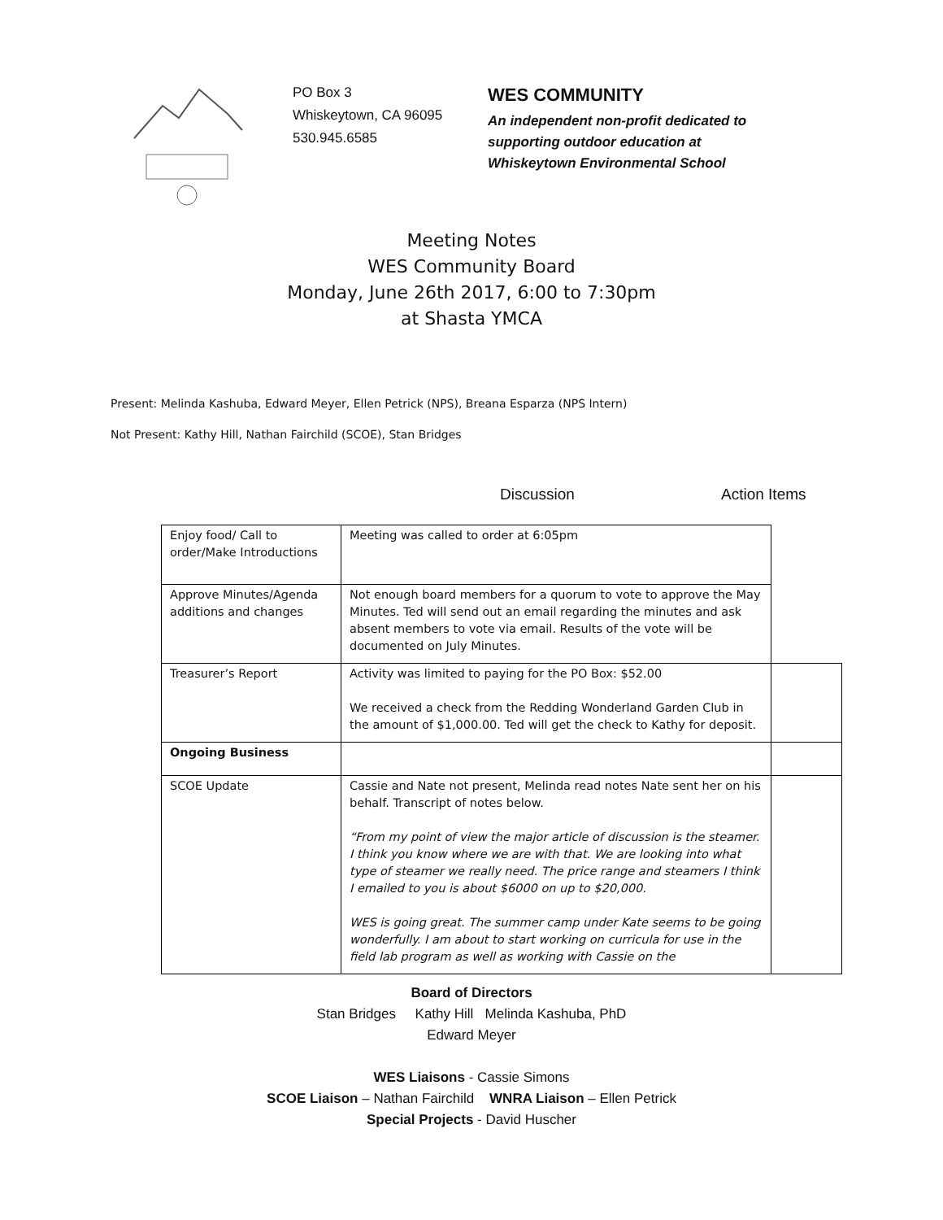PO Box 3
Whiskeytown, CA 96095
530.945.6585
WES COMMUNITY
An independent non-profit dedicated to
supporting outdoor education at
Whiskeytown Environmental School
Meeting Notes
WES Community Board
Monday, June 26th 2017, 6:00 to 7:30pm
at Shasta YMCA
Present: Melinda Kashuba, Edward Meyer, Ellen Petrick (NPS), Breana Esparza (NPS Intern)
Not Present: Kathy Hill, Nathan Fairchild (SCOE), Stan Bridges
Discussion Action Items
| Enjoy food/ Call to order/Make Introductions | Meeting was called to order at 6:05pm | |
| Approve Minutes/Agenda additions and changes | Not enough board members for a quorum to vote to approve the May Minutes. Ted will send out an email regarding the minutes and ask absent members to vote via email. Results of the vote will be documented on July Minutes. | |
| Treasurer’s Report | Activity was limited to paying for the PO Box: $52.00 We received a check from the Redding Wonderland Garden Club in the amount of $1,000.00. Ted will get the check to Kathy for deposit. | |
| Ongoing Business | | |
| SCOE Update | Cassie and Nate not present, Melinda read notes Nate sent her on his behalf. Transcript of notes below. “From my point of view the major article of discussion is the steamer. I think you know where we are with that. We are looking into what type of steamer we really need. The price range and steamers I think I emailed to you is about $6000 on up to $20,000. WES is going great. The summer camp under Kate seems to be going wonderfully. I am about to start working on curricula for use in the field lab program as well as working with Cassie on the | |
Board of Directors
Stan Bridges Kathy Hill Melinda Kashuba, PhD
Edward Meyer
WES Liaisons - Cassie Simons
SCOE Liaison – Nathan Fairchild WNRA Liaison – Ellen Petrick
Special Projects - David Huscher